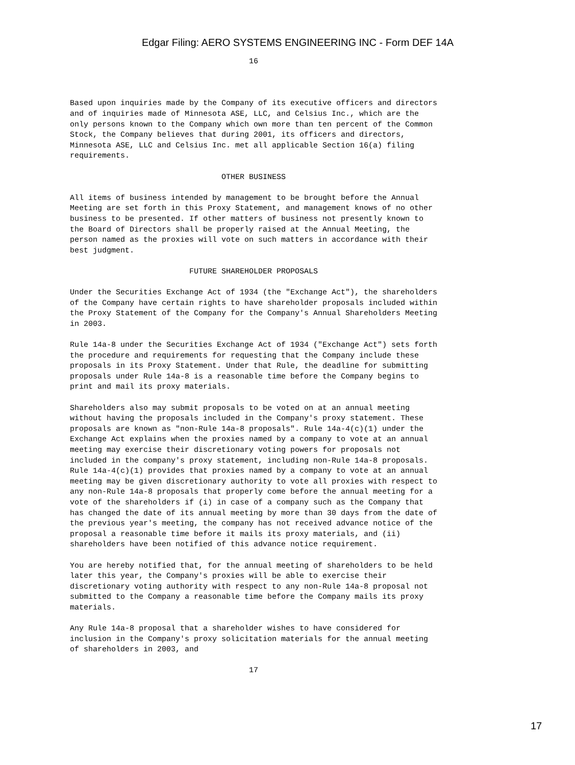Edgar Filing: AERO SYSTEMS ENGINEERING INC - Form DEF 14A
                                       16



Based upon inquiries made by the Company of its executive officers and directors
and of inquiries made of Minnesota ASE, LLC, and Celsius Inc., which are the
only persons known to the Company which own more than ten percent of the Common
Stock, the Company believes that during 2001, its officers and directors,
Minnesota ASE, LLC and Celsius Inc. met all applicable Section 16(a) filing
requirements.

                                 OTHER BUSINESS

All items of business intended by management to be brought before the Annual
Meeting are set forth in this Proxy Statement, and management knows of no other
business to be presented. If other matters of business not presently known to
the Board of Directors shall be properly raised at the Annual Meeting, the
person named as the proxies will vote on such matters in accordance with their
best judgment.

                          FUTURE SHAREHOLDER PROPOSALS

Under the Securities Exchange Act of 1934 (the "Exchange Act"), the shareholders
of the Company have certain rights to have shareholder proposals included within
the Proxy Statement of the Company for the Company's Annual Shareholders Meeting
in 2003.

Rule 14a-8 under the Securities Exchange Act of 1934 ("Exchange Act") sets forth
the procedure and requirements for requesting that the Company include these
proposals in its Proxy Statement. Under that Rule, the deadline for submitting
proposals under Rule 14a-8 is a reasonable time before the Company begins to
print and mail its proxy materials.

Shareholders also may submit proposals to be voted on at an annual meeting
without having the proposals included in the Company's proxy statement. These
proposals are known as "non-Rule 14a-8 proposals". Rule 14a-4(c)(1) under the
Exchange Act explains when the proxies named by a company to vote at an annual
meeting may exercise their discretionary voting powers for proposals not
included in the company's proxy statement, including non-Rule 14a-8 proposals.
Rule 14a-4(c)(1) provides that proxies named by a company to vote at an annual
meeting may be given discretionary authority to vote all proxies with respect to
any non-Rule 14a-8 proposals that properly come before the annual meeting for a
vote of the shareholders if (i) in case of a company such as the Company that
has changed the date of its annual meeting by more than 30 days from the date of
the previous year's meeting, the company has not received advance notice of the
proposal a reasonable time before it mails its proxy materials, and (ii)
shareholders have been notified of this advance notice requirement.

You are hereby notified that, for the annual meeting of shareholders to be held
later this year, the Company's proxies will be able to exercise their
discretionary voting authority with respect to any non-Rule 14a-8 proposal not
submitted to the Company a reasonable time before the Company mails its proxy
materials.

Any Rule 14a-8 proposal that a shareholder wishes to have considered for
inclusion in the Company's proxy solicitation materials for the annual meeting
of shareholders in 2003, and

                                       17
17